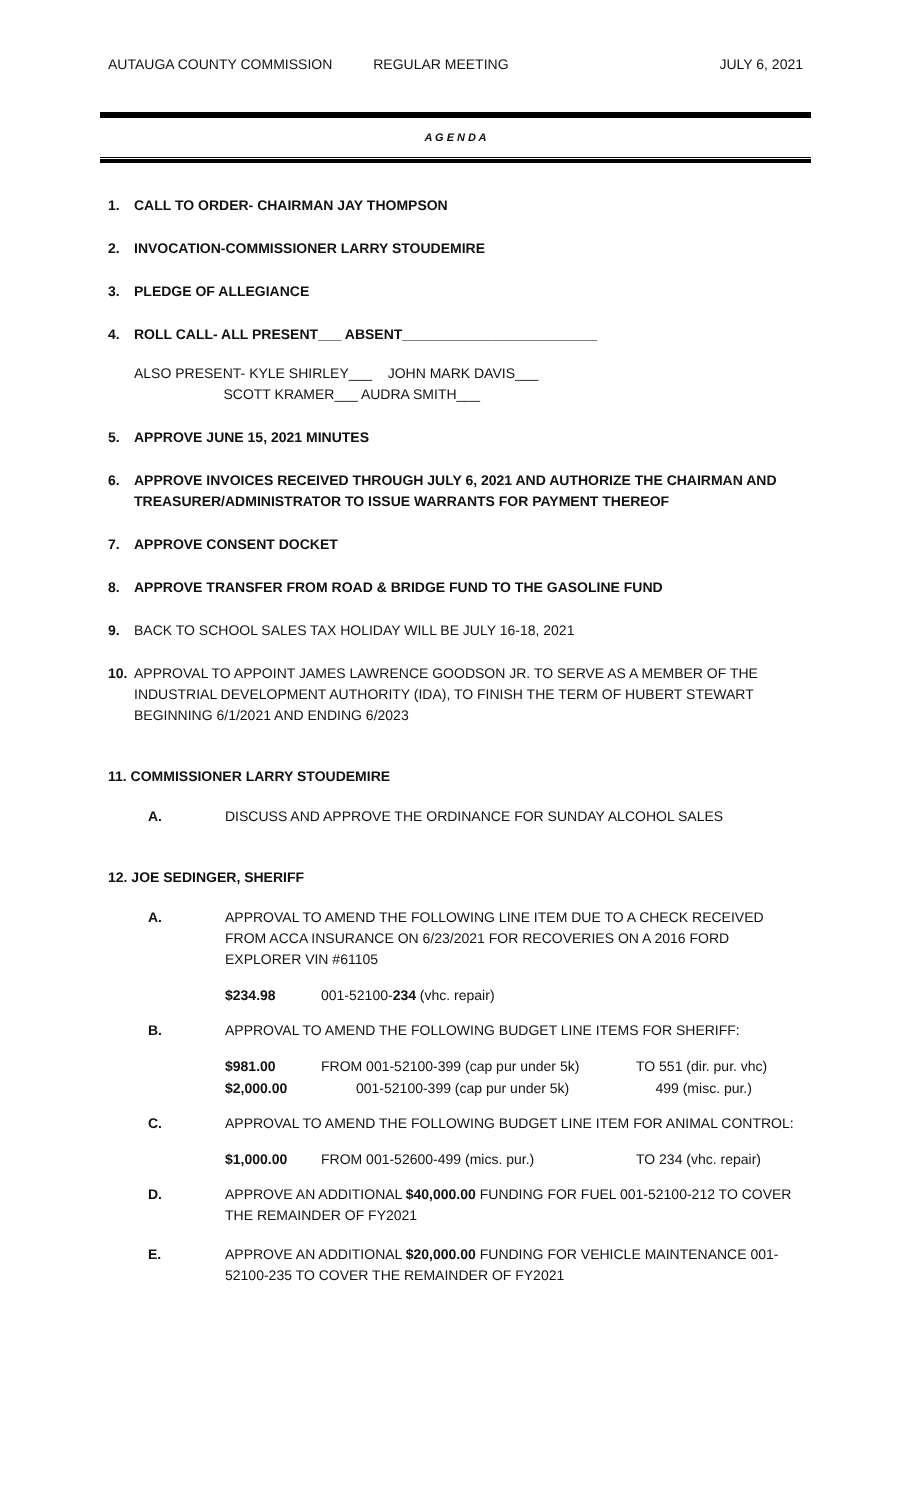AUTAUGA COUNTY COMMISSION REGULAR MEETING JULY 6, 2021
A G E N D A
1. CALL TO ORDER- CHAIRMAN JAY THOMPSON
2. INVOCATION-COMMISSIONER LARRY STOUDEMIRE
3. PLEDGE OF ALLEGIANCE
4. ROLL CALL- ALL PRESENT___ ABSENT_________________________
ALSO PRESENT- KYLE SHIRLEY___ JOHN MARK DAVIS___
SCOTT KRAMER___ AUDRA SMITH___
5. APPROVE JUNE 15, 2021 MINUTES
6. APPROVE INVOICES RECEIVED THROUGH JULY 6, 2021 AND AUTHORIZE THE CHAIRMAN AND TREASURER/ADMINISTRATOR TO ISSUE WARRANTS FOR PAYMENT THEREOF
7. APPROVE CONSENT DOCKET
8. APPROVE TRANSFER FROM ROAD & BRIDGE FUND TO THE GASOLINE FUND
9. BACK TO SCHOOL SALES TAX HOLIDAY WILL BE JULY 16-18, 2021
10. APPROVAL TO APPOINT JAMES LAWRENCE GOODSON JR. TO SERVE AS A MEMBER OF THE INDUSTRIAL DEVELOPMENT AUTHORITY (IDA), TO FINISH THE TERM OF HUBERT STEWART BEGINNING 6/1/2021 AND ENDING 6/2023
11. COMMISSIONER LARRY STOUDEMIRE
A. DISCUSS AND APPROVE THE ORDINANCE FOR SUNDAY ALCOHOL SALES
12. JOE SEDINGER, SHERIFF
A. APPROVAL TO AMEND THE FOLLOWING LINE ITEM DUE TO A CHECK RECEIVED FROM ACCA INSURANCE ON 6/23/2021 FOR RECOVERIES ON A 2016 FORD EXPLORER VIN #61105
$234.98 001-52100-234 (vhc. repair)
B. APPROVAL TO AMEND THE FOLLOWING BUDGET LINE ITEMS FOR SHERIFF:
$981.00 FROM 001-52100-399 (cap pur under 5k) TO 551 (dir. pur. vhc)
$2,000.00 001-52100-399 (cap pur under 5k) 499 (misc. pur.)
C. APPROVAL TO AMEND THE FOLLOWING BUDGET LINE ITEM FOR ANIMAL CONTROL:
$1,000.00 FROM 001-52600-499 (mics. pur.) TO 234 (vhc. repair)
D. APPROVE AN ADDITIONAL $40,000.00 FUNDING FOR FUEL 001-52100-212 TO COVER THE REMAINDER OF FY2021
E. APPROVE AN ADDITIONAL $20,000.00 FUNDING FOR VEHICLE MAINTENANCE 001-52100-235 TO COVER THE REMAINDER OF FY2021